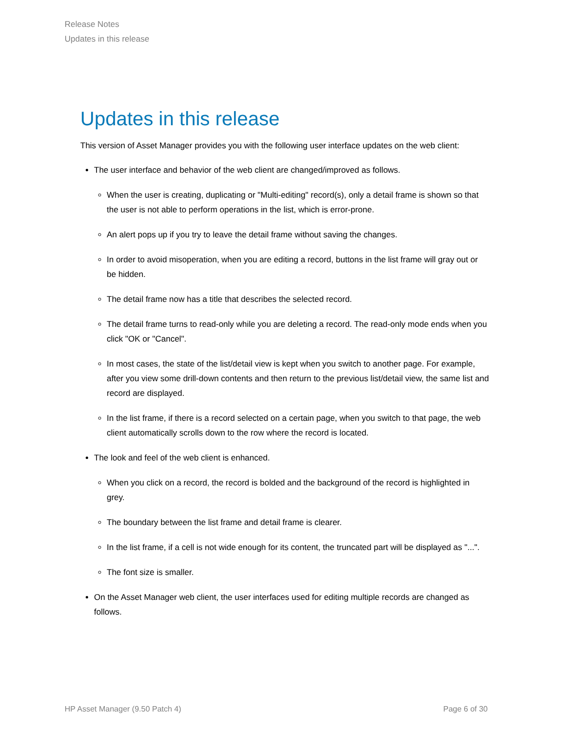Release Notes
Updates in this release
Updates in this release
This version of Asset Manager provides you with the following user interface updates on the web client:
The user interface and behavior of the web client are changed/improved as follows.
When the user is creating, duplicating or "Multi-editing" record(s), only a detail frame is shown so that the user is not able to perform operations in the list, which is error-prone.
An alert pops up if you try to leave the detail frame without saving the changes.
In order to avoid misoperation, when you are editing a record, buttons in the list frame will gray out or be hidden.
The detail frame now has a title that describes the selected record.
The detail frame turns to read-only while you are deleting a record. The read-only mode ends when you click "OK or "Cancel".
In most cases, the state of the list/detail view is kept when you switch to another page. For example, after you view some drill-down contents and then return to the previous list/detail view, the same list and record are displayed.
In the list frame, if there is a record selected on a certain page, when you switch to that page, the web client automatically scrolls down to the row where the record is located.
The look and feel of the web client is enhanced.
When you click on a record, the record is bolded and the background of the record is highlighted in grey.
The boundary between the list frame and detail frame is clearer.
In the list frame, if a cell is not wide enough for its content, the truncated part will be displayed as "...".
The font size is smaller.
On the Asset Manager web client, the user interfaces used for editing multiple records are changed as follows.
HP Asset Manager (9.50 Patch 4) Page 6 of 30